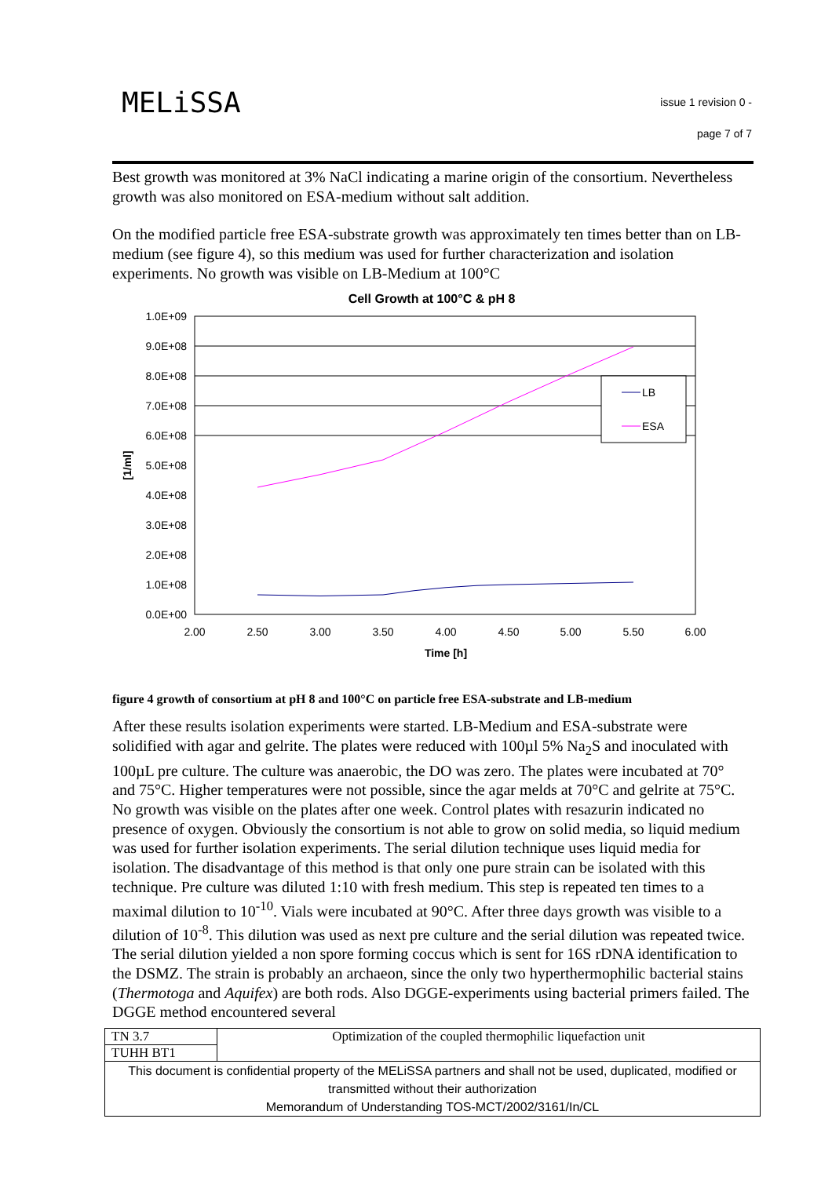MELiSSA
issue 1 revision 0 -
page 7 of 7
Best growth was monitored at 3% NaCl indicating a marine origin of the consortium. Nevertheless growth was also monitored on ESA-medium without salt addition.
On the modified particle free ESA-substrate growth was approximately ten times better than on LB-medium (see figure 4), so this medium was used for further characterization and isolation experiments. No growth was visible on LB-Medium at 100°C
Cell Growth at 100°C & pH 8
1.0E+09
9.0E+08
8.0E+08
7.0E+08
6.0E+08
5.0E+08
4.0E+08
3.0E+08
2.0E+08
1.0E+08
0.0E+00
2.00
2.50
3.00
3.50
4.00
4.50
5.00
5.50
6.00
Time [h]
[1/ml]
LB
ESA
figure 4 growth of consortium at pH 8 and 100°C on particle free ESA-substrate and LB-medium
After these results isolation experiments were started. LB-Medium and ESA-substrate were solidified with agar and gelrite. The plates were reduced with 100µl 5% Na<sub>2</sub>S and inoculated with 100µL pre culture. The culture was anaerobic, the DO was zero. The plates were incubated at 70° and 75°C. Higher temperatures were not possible, since the agar melds at 70°C and gelrite at 75°C. No growth was visible on the plates after one week. Control plates with resazurin indicated no presence of oxygen. Obviously the consortium is not able to grow on solid media, so liquid medium was used for further isolation experiments. The serial dilution technique uses liquid media for isolation. The disadvantage of this method is that only one pure strain can be isolated with this technique. Pre culture was diluted 1:10 with fresh medium. This step is repeated ten times to a maximal dilution to 10<sup>-10</sup>. Vials were incubated at 90°C. After three days growth was visible to a dilution of 10<sup>-8</sup>. This dilution was used as next pre culture and the serial dilution was repeated twice.
The serial dilution yielded a non spore forming coccus which is sent for 16S rDNA identification to the DSMZ. The strain is probably an archaeon, since the only two hyperthermophilic bacterial stains (Thermotoga and Aquifex) are both rods. Also DGGE-experiments using bacterial primers failed. The DGGE method encountered several
| TN 3.7 | Optimization of the coupled thermophilic liquefaction unit |
| TUHH BT1 | |
| This document is confidential property of the MELiSSA partners and shall not be used, duplicated, modified or transmitted without their authorization Memorandum of Understanding TOS-MCT/2002/3161/In/CL | |